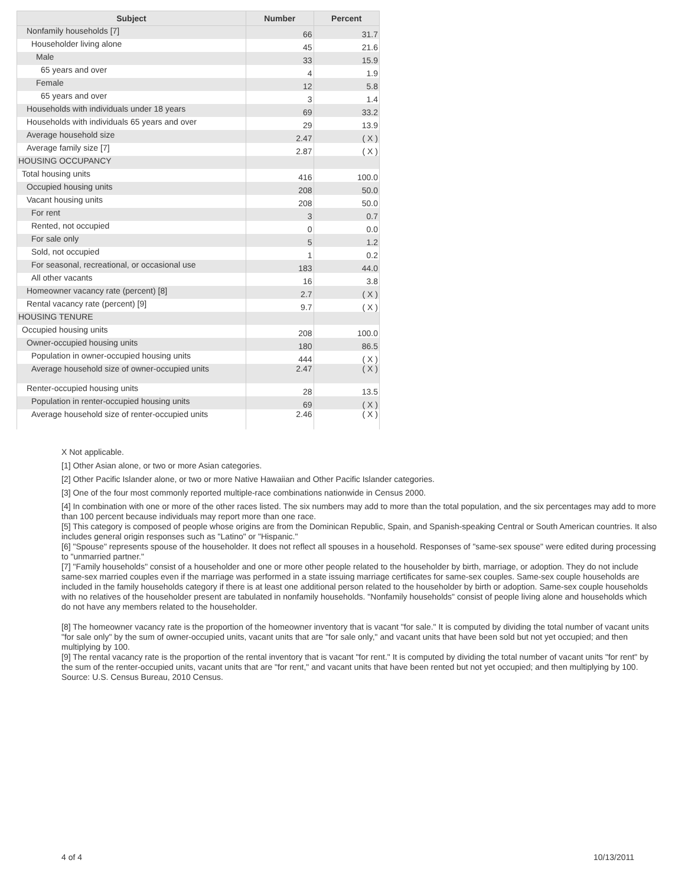| Subject | Number | Percent |
| --- | --- | --- |
| Nonfamily households [7] | 66 | 31.7 |
| Householder living alone | 45 | 21.6 |
| Male | 33 | 15.9 |
| 65 years and over | 4 | 1.9 |
| Female | 12 | 5.8 |
| 65 years and over | 3 | 1.4 |
| Households with individuals under 18 years | 69 | 33.2 |
| Households with individuals 65 years and over | 29 | 13.9 |
| Average household size | 2.47 | ( X ) |
| Average family size [7] | 2.87 | ( X ) |
| HOUSING OCCUPANCY | | |
| Total housing units | 416 | 100.0 |
| Occupied housing units | 208 | 50.0 |
| Vacant housing units | 208 | 50.0 |
| For rent | 3 | 0.7 |
| Rented, not occupied | 0 | 0.0 |
| For sale only | 5 | 1.2 |
| Sold, not occupied | 1 | 0.2 |
| For seasonal, recreational, or occasional use | 183 | 44.0 |
| All other vacants | 16 | 3.8 |
| Homeowner vacancy rate (percent) [8] | 2.7 | ( X ) |
| Rental vacancy rate (percent) [9] | 9.7 | ( X ) |
| HOUSING TENURE | | |
| Occupied housing units | 208 | 100.0 |
| Owner-occupied housing units | 180 | 86.5 |
| Population in owner-occupied housing units | 444 | ( X ) |
| Average household size of owner-occupied units | 2.47 | ( X ) |
| Renter-occupied housing units | 28 | 13.5 |
| Population in renter-occupied housing units | 69 | ( X ) |
| Average household size of renter-occupied units | 2.46 | ( X ) |
X Not applicable.
[1] Other Asian alone, or two or more Asian categories.
[2] Other Pacific Islander alone, or two or more Native Hawaiian and Other Pacific Islander categories.
[3] One of the four most commonly reported multiple-race combinations nationwide in Census 2000.
[4] In combination with one or more of the other races listed. The six numbers may add to more than the total population, and the six percentages may add to more than 100 percent because individuals may report more than one race.
[5] This category is composed of people whose origins are from the Dominican Republic, Spain, and Spanish-speaking Central or South American countries. It also includes general origin responses such as "Latino" or "Hispanic."
[6] "Spouse" represents spouse of the householder. It does not reflect all spouses in a household. Responses of "same-sex spouse" were edited during processing to "unmarried partner."
[7] "Family households" consist of a householder and one or more other people related to the householder by birth, marriage, or adoption. They do not include same-sex married couples even if the marriage was performed in a state issuing marriage certificates for same-sex couples. Same-sex couple households are included in the family households category if there is at least one additional person related to the householder by birth or adoption. Same-sex couple households with no relatives of the householder present are tabulated in nonfamily households. "Nonfamily households" consist of people living alone and households which do not have any members related to the householder.
[8] The homeowner vacancy rate is the proportion of the homeowner inventory that is vacant "for sale." It is computed by dividing the total number of vacant units "for sale only" by the sum of owner-occupied units, vacant units that are "for sale only," and vacant units that have been sold but not yet occupied; and then multiplying by 100.
[9] The rental vacancy rate is the proportion of the rental inventory that is vacant "for rent." It is computed by dividing the total number of vacant units "for rent" by the sum of the renter-occupied units, vacant units that are "for rent," and vacant units that have been rented but not yet occupied; and then multiplying by 100.
Source: U.S. Census Bureau, 2010 Census.
4 of 4 10/13/2011